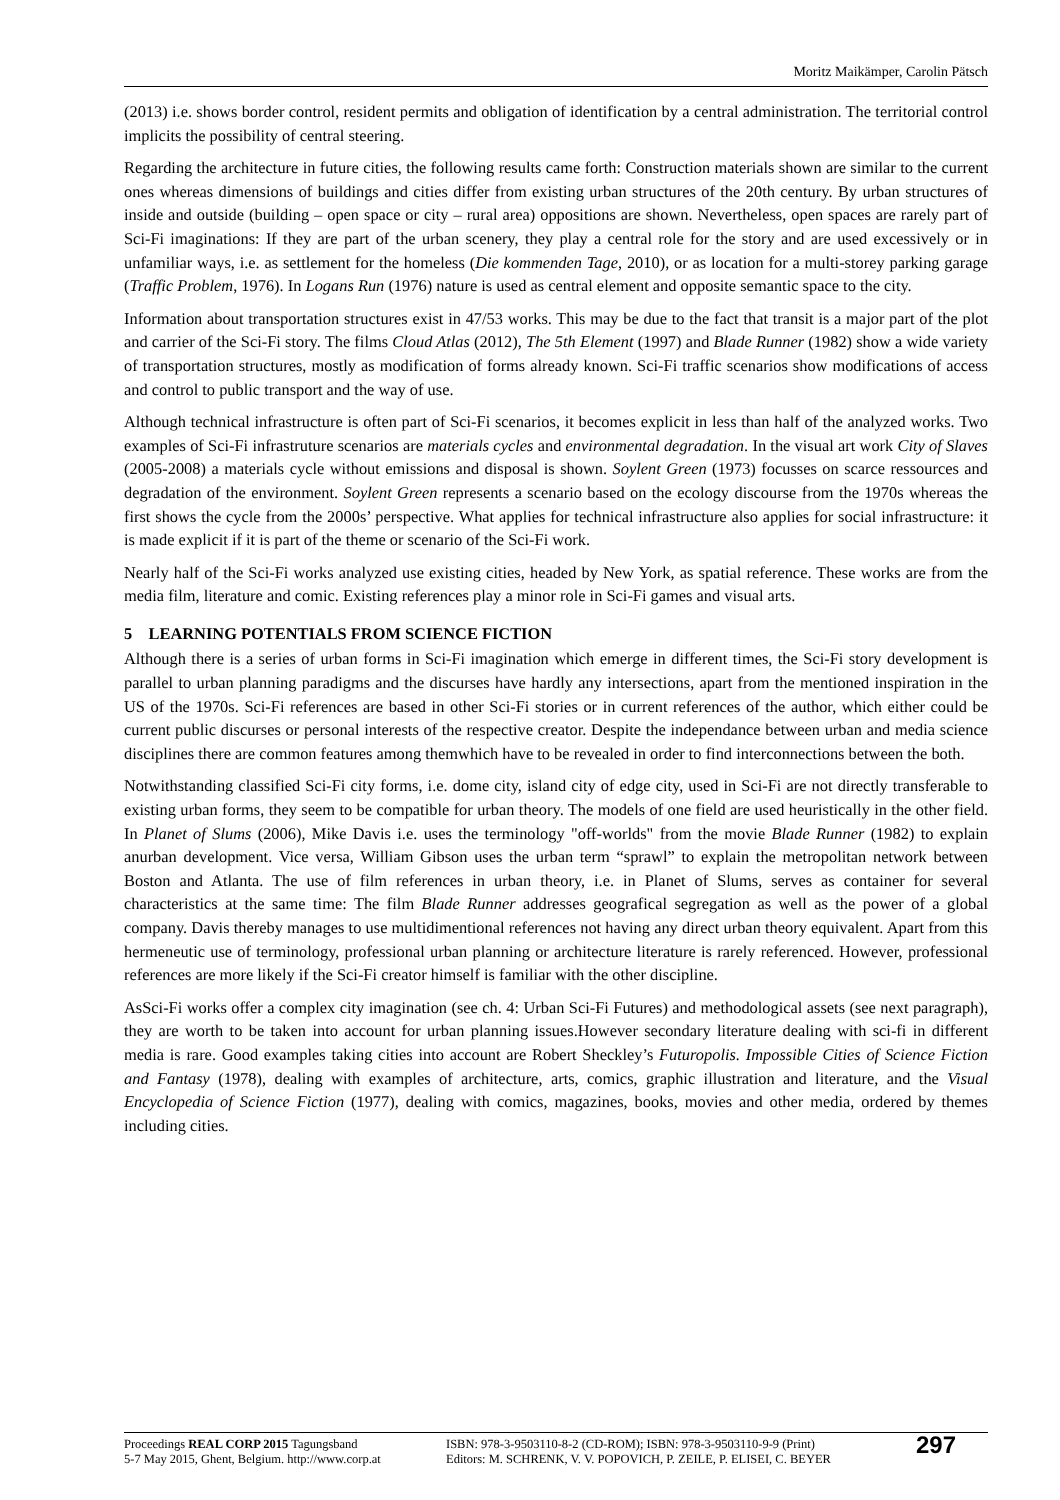Moritz Maikämper, Carolin Pätsch
(2013) i.e. shows border control, resident permits and obligation of identification by a central administration. The territorial control implicits the possibility of central steering.
Regarding the architecture in future cities, the following results came forth: Construction materials shown are similar to the current ones whereas dimensions of buildings and cities differ from existing urban structures of the 20th century. By urban structures of inside and outside (building – open space or city – rural area) oppositions are shown. Nevertheless, open spaces are rarely part of Sci-Fi imaginations: If they are part of the urban scenery, they play a central role for the story and are used excessively or in unfamiliar ways, i.e. as settlement for the homeless (Die kommenden Tage, 2010), or as location for a multi-storey parking garage (Traffic Problem, 1976). In Logans Run (1976) nature is used as central element and opposite semantic space to the city.
Information about transportation structures exist in 47/53 works. This may be due to the fact that transit is a major part of the plot and carrier of the Sci-Fi story. The films Cloud Atlas (2012), The 5th Element (1997) and Blade Runner (1982) show a wide variety of transportation structures, mostly as modification of forms already known. Sci-Fi traffic scenarios show modifications of access and control to public transport and the way of use.
Although technical infrastructure is often part of Sci-Fi scenarios, it becomes explicit in less than half of the analyzed works. Two examples of Sci-Fi infrastruture scenarios are materials cycles and environmental degradation. In the visual art work City of Slaves (2005-2008) a materials cycle without emissions and disposal is shown. Soylent Green (1973) focusses on scarce ressources and degradation of the environment. Soylent Green represents a scenario based on the ecology discourse from the 1970s whereas the first shows the cycle from the 2000s’ perspective. What applies for technical infrastructure also applies for social infrastructure: it is made explicit if it is part of the theme or scenario of the Sci-Fi work.
Nearly half of the Sci-Fi works analyzed use existing cities, headed by New York, as spatial reference. These works are from the media film, literature and comic. Existing references play a minor role in Sci-Fi games and visual arts.
5 LEARNING POTENTIALS FROM SCIENCE FICTION
Although there is a series of urban forms in Sci-Fi imagination which emerge in different times, the Sci-Fi story development is parallel to urban planning paradigms and the discurses have hardly any intersections, apart from the mentioned inspiration in the US of the 1970s. Sci-Fi references are based in other Sci-Fi stories or in current references of the author, which either could be current public discurses or personal interests of the respective creator. Despite the independance between urban and media science disciplines there are common features among themwhich have to be revealed in order to find interconnections between the both.
Notwithstanding classified Sci-Fi city forms, i.e. dome city, island city of edge city, used in Sci-Fi are not directly transferable to existing urban forms, they seem to be compatible for urban theory. The models of one field are used heuristically in the other field. In Planet of Slums (2006), Mike Davis i.e. uses the terminology "off-worlds" from the movie Blade Runner (1982) to explain anurban development. Vice versa, William Gibson uses the urban term “sprawl” to explain the metropolitan network between Boston and Atlanta. The use of film references in urban theory, i.e. in Planet of Slums, serves as container for several characteristics at the same time: The film Blade Runner addresses geografical segregation as well as the power of a global company. Davis thereby manages to use multidimentional references not having any direct urban theory equivalent. Apart from this hermeneutic use of terminology, professional urban planning or architecture literature is rarely referenced. However, professional references are more likely if the Sci-Fi creator himself is familiar with the other discipline.
AsSci-Fi works offer a complex city imagination (see ch. 4: Urban Sci-Fi Futures) and methodological assets (see next paragraph), they are worth to be taken into account for urban planning issues.However secondary literature dealing with sci-fi in different media is rare. Good examples taking cities into account are Robert Sheckley’s Futuropolis. Impossible Cities of Science Fiction and Fantasy (1978), dealing with examples of architecture, arts, comics, graphic illustration and literature, and the Visual Encyclopedia of Science Fiction (1977), dealing with comics, magazines, books, movies and other media, ordered by themes including cities.
Proceedings REAL CORP 2015 Tagungsband
5-7 May 2015, Ghent, Belgium. http://www.corp.at
ISBN: 978-3-9503110-8-2 (CD-ROM); ISBN: 978-3-9503110-9-9 (Print)
Editors: M. SCHRENK, V. V. POPOVICH, P. ZEILE, P. ELISEI, C. BEYER
297